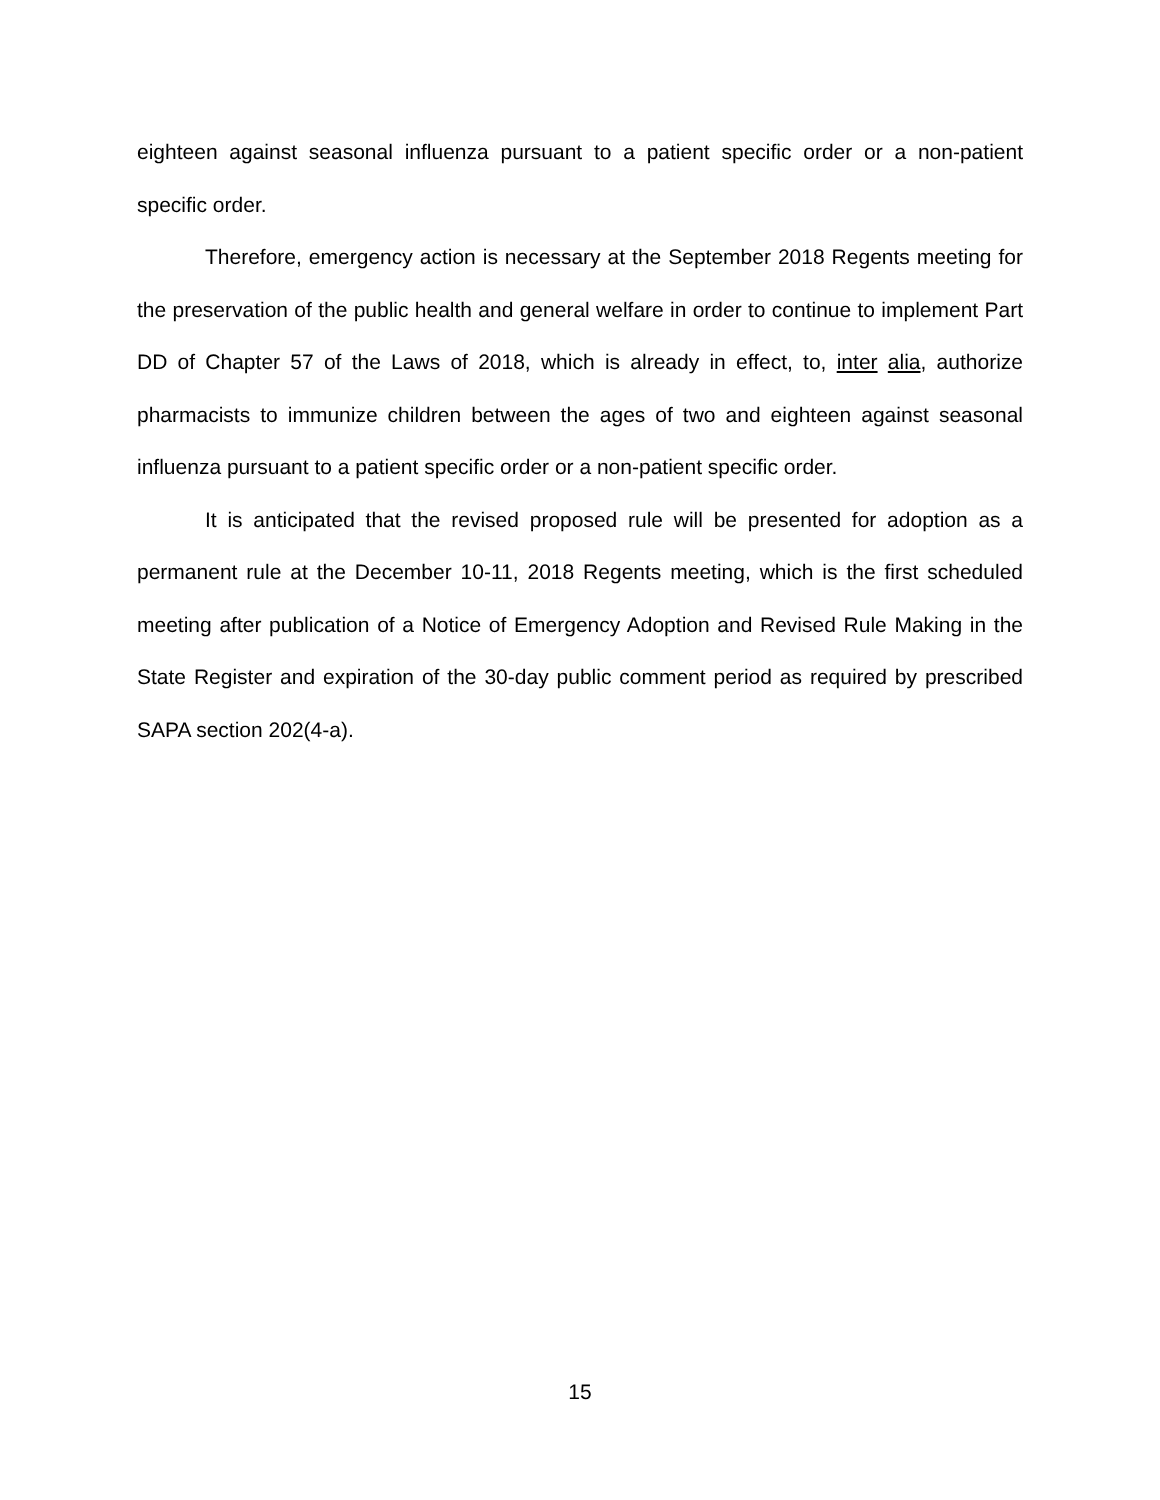eighteen against seasonal influenza pursuant to a patient specific order or a non-patient specific order.
Therefore, emergency action is necessary at the September 2018 Regents meeting for the preservation of the public health and general welfare in order to continue to implement Part DD of Chapter 57 of the Laws of 2018, which is already in effect, to, inter alia, authorize pharmacists to immunize children between the ages of two and eighteen against seasonal influenza pursuant to a patient specific order or a non-patient specific order.
It is anticipated that the revised proposed rule will be presented for adoption as a permanent rule at the December 10-11, 2018 Regents meeting, which is the first scheduled meeting after publication of a Notice of Emergency Adoption and Revised Rule Making in the State Register and expiration of the 30-day public comment period as required by prescribed SAPA section 202(4-a).
15